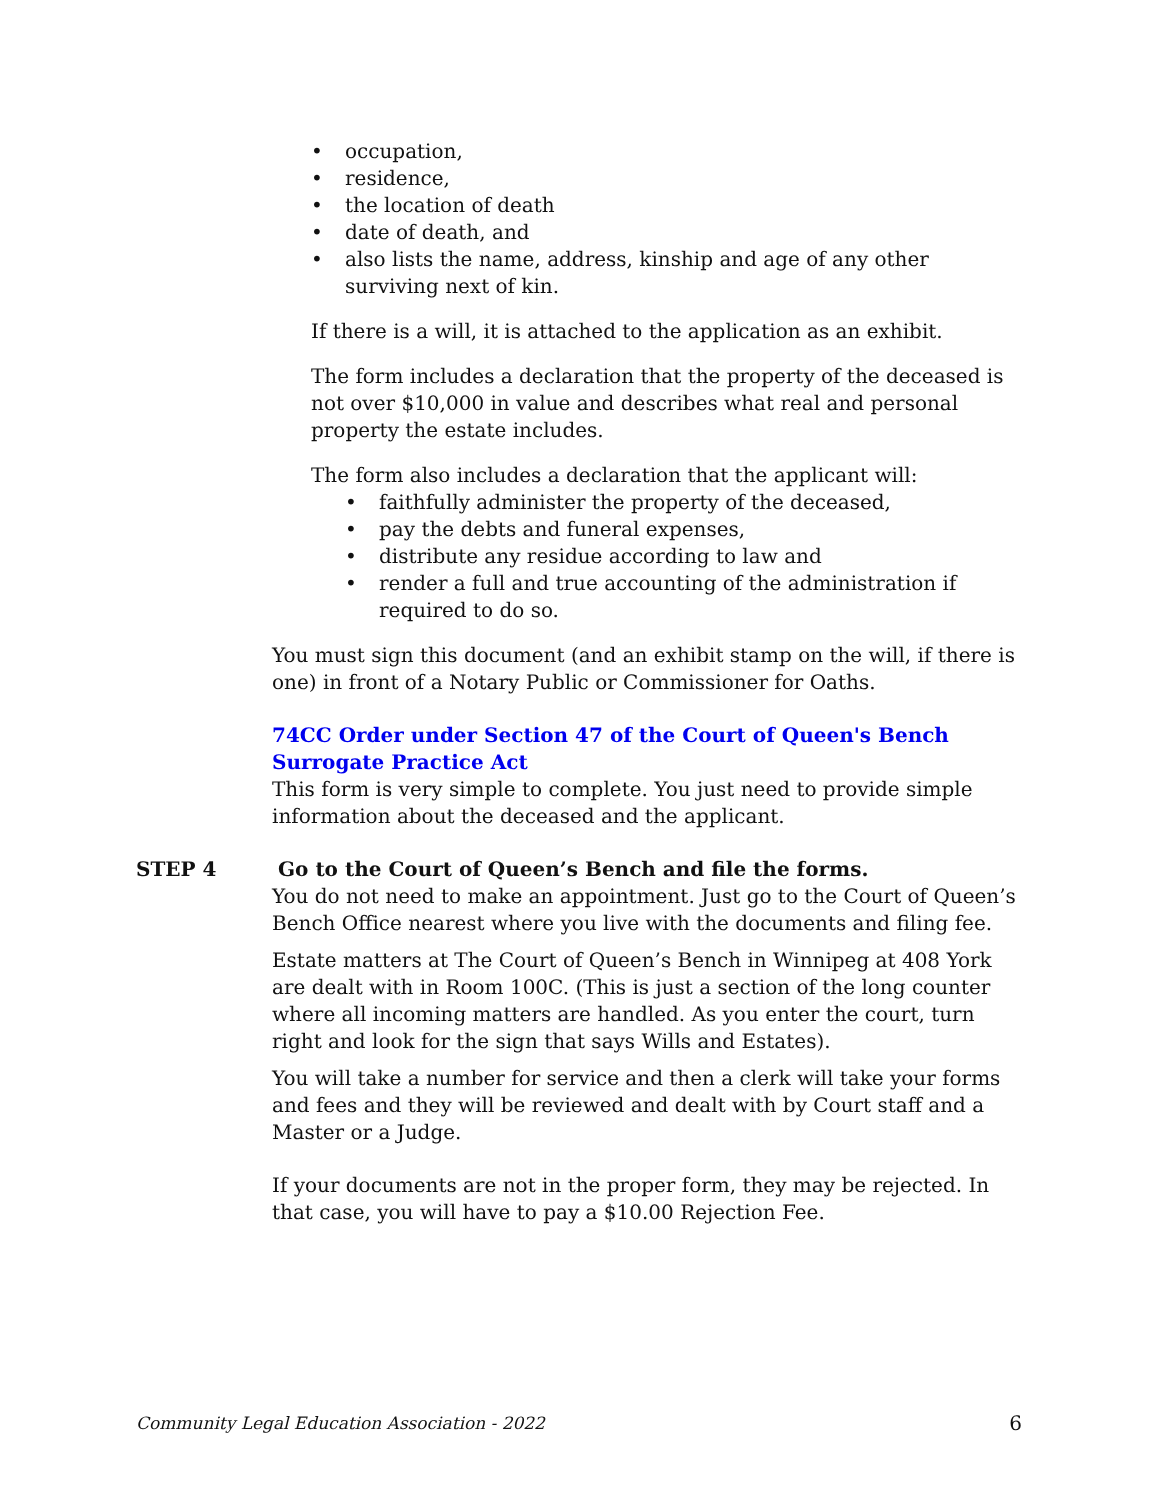• occupation,
• residence,
• the location of death
• date of death, and
• also lists the name, address, kinship and age of any other surviving next of kin.
If there is a will, it is attached to the application as an exhibit.
The form includes a declaration that the property of the deceased is not over $10,000 in value and describes what real and personal property the estate includes.
The form also includes a declaration that the applicant will:
• faithfully administer the property of the deceased,
• pay the debts and funeral expenses,
• distribute any residue according to law and
• render a full and true accounting of the administration if required to do so.
You must sign this document (and an exhibit stamp on the will, if there is one) in front of a Notary Public or Commissioner for Oaths.
74CC Order under Section 47 of the Court of Queen's Bench Surrogate Practice Act
This form is very simple to complete. You just need to provide simple information about the deceased and the applicant.
STEP 4 Go to the Court of Queen’s Bench and file the forms.
You do not need to make an appointment. Just go to the Court of Queen’s Bench Office nearest where you live with the documents and filing fee.
Estate matters at The Court of Queen’s Bench in Winnipeg at 408 York are dealt with in Room 100C. (This is just a section of the long counter where all incoming matters are handled. As you enter the court, turn right and look for the sign that says Wills and Estates).
You will take a number for service and then a clerk will take your forms and fees and they will be reviewed and dealt with by Court staff and a Master or a Judge.
If your documents are not in the proper form, they may be rejected. In that case, you will have to pay a $10.00 Rejection Fee.
Community Legal Education Association - 2022 6